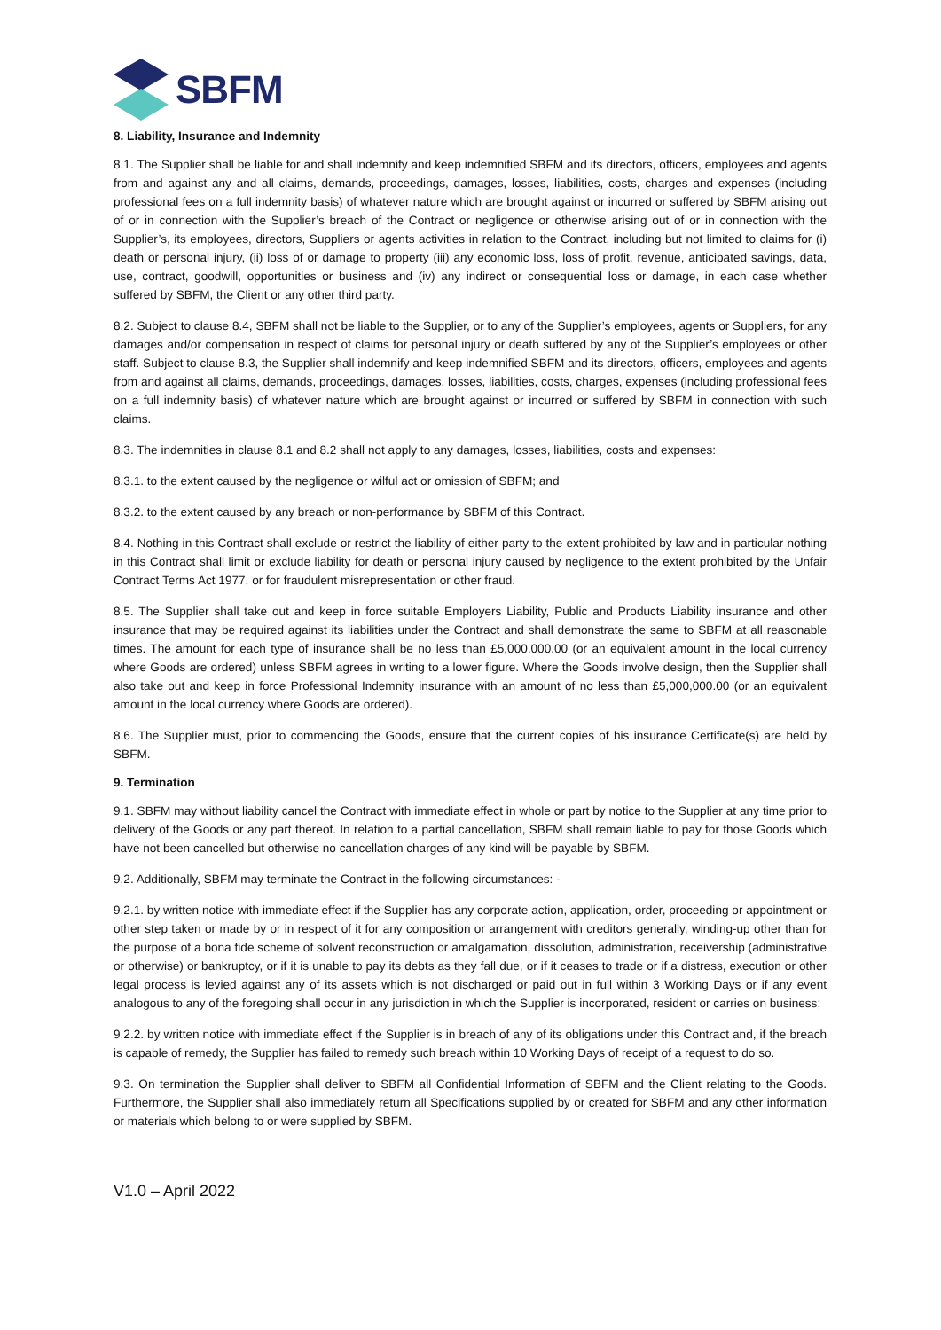SBFM
8. Liability, Insurance and Indemnity
8.1. The Supplier shall be liable for and shall indemnify and keep indemnified SBFM and its directors, officers, employees and agents from and against any and all claims, demands, proceedings, damages, losses, liabilities, costs, charges and expenses (including professional fees on a full indemnity basis) of whatever nature which are brought against or incurred or suffered by SBFM arising out of or in connection with the Supplier’s breach of the Contract or negligence or otherwise arising out of or in connection with the Supplier’s, its employees, directors, Suppliers or agents activities in relation to the Contract, including but not limited to claims for (i) death or personal injury, (ii) loss of or damage to property (iii) any economic loss, loss of profit, revenue, anticipated savings, data, use, contract, goodwill, opportunities or business and (iv) any indirect or consequential loss or damage, in each case whether suffered by SBFM, the Client or any other third party.
8.2. Subject to clause 8.4, SBFM shall not be liable to the Supplier, or to any of the Supplier’s employees, agents or Suppliers, for any damages and/or compensation in respect of claims for personal injury or death suffered by any of the Supplier’s employees or other staff. Subject to clause 8.3, the Supplier shall indemnify and keep indemnified SBFM and its directors, officers, employees and agents from and against all claims, demands, proceedings, damages, losses, liabilities, costs, charges, expenses (including professional fees on a full indemnity basis) of whatever nature which are brought against or incurred or suffered by SBFM in connection with such claims.
8.3. The indemnities in clause 8.1 and 8.2 shall not apply to any damages, losses, liabilities, costs and expenses:
8.3.1. to the extent caused by the negligence or wilful act or omission of SBFM; and
8.3.2. to the extent caused by any breach or non-performance by SBFM of this Contract.
8.4. Nothing in this Contract shall exclude or restrict the liability of either party to the extent prohibited by law and in particular nothing in this Contract shall limit or exclude liability for death or personal injury caused by negligence to the extent prohibited by the Unfair Contract Terms Act 1977, or for fraudulent misrepresentation or other fraud.
8.5. The Supplier shall take out and keep in force suitable Employers Liability, Public and Products Liability insurance and other insurance that may be required against its liabilities under the Contract and shall demonstrate the same to SBFM at all reasonable times. The amount for each type of insurance shall be no less than £5,000,000.00 (or an equivalent amount in the local currency where Goods are ordered) unless SBFM agrees in writing to a lower figure. Where the Goods involve design, then the Supplier shall also take out and keep in force Professional Indemnity insurance with an amount of no less than £5,000,000.00 (or an equivalent amount in the local currency where Goods are ordered).
8.6. The Supplier must, prior to commencing the Goods, ensure that the current copies of his insurance Certificate(s) are held by SBFM.
9. Termination
9.1. SBFM may without liability cancel the Contract with immediate effect in whole or part by notice to the Supplier at any time prior to delivery of the Goods or any part thereof. In relation to a partial cancellation, SBFM shall remain liable to pay for those Goods which have not been cancelled but otherwise no cancellation charges of any kind will be payable by SBFM.
9.2. Additionally, SBFM may terminate the Contract in the following circumstances: -
9.2.1. by written notice with immediate effect if the Supplier has any corporate action, application, order, proceeding or appointment or other step taken or made by or in respect of it for any composition or arrangement with creditors generally, winding-up other than for the purpose of a bona fide scheme of solvent reconstruction or amalgamation, dissolution, administration, receivership (administrative or otherwise) or bankruptcy, or if it is unable to pay its debts as they fall due, or if it ceases to trade or if a distress, execution or other legal process is levied against any of its assets which is not discharged or paid out in full within 3 Working Days or if any event analogous to any of the foregoing shall occur in any jurisdiction in which the Supplier is incorporated, resident or carries on business;
9.2.2. by written notice with immediate effect if the Supplier is in breach of any of its obligations under this Contract and, if the breach is capable of remedy, the Supplier has failed to remedy such breach within 10 Working Days of receipt of a request to do so.
9.3. On termination the Supplier shall deliver to SBFM all Confidential Information of SBFM and the Client relating to the Goods. Furthermore, the Supplier shall also immediately return all Specifications supplied by or created for SBFM and any other information or materials which belong to or were supplied by SBFM.
V1.0 – April 2022